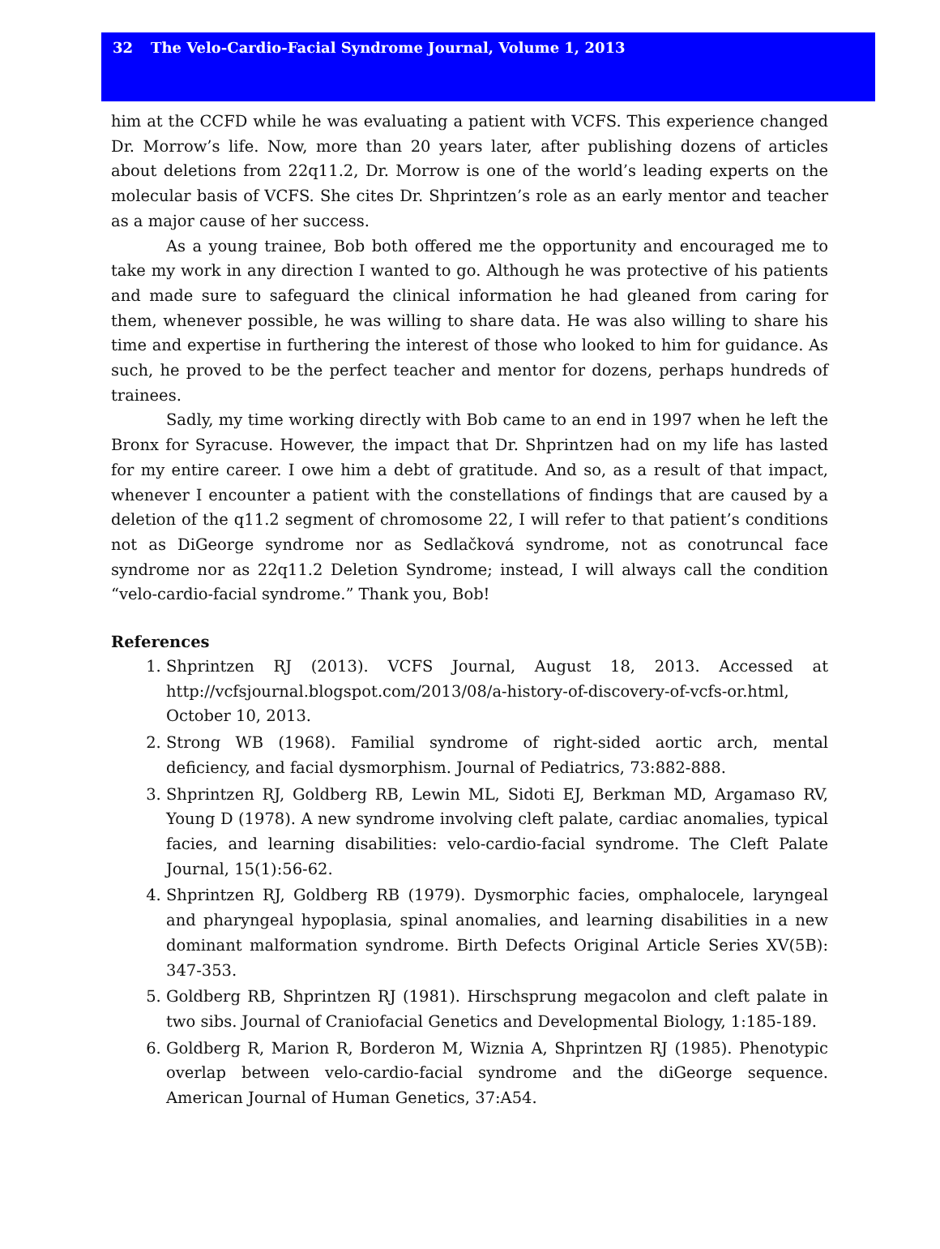32 The Velo-Cardio-Facial Syndrome Journal, Volume 1, 2013
him at the CCFD while he was evaluating a patient with VCFS. This experience changed Dr. Morrow’s life. Now, more than 20 years later, after publishing dozens of articles about deletions from 22q11.2, Dr. Morrow is one of the world’s leading experts on the molecular basis of VCFS. She cites Dr. Shprintzen’s role as an early mentor and teacher as a major cause of her success.
As a young trainee, Bob both offered me the opportunity and encouraged me to take my work in any direction I wanted to go. Although he was protective of his patients and made sure to safeguard the clinical information he had gleaned from caring for them, whenever possible, he was willing to share data. He was also willing to share his time and expertise in furthering the interest of those who looked to him for guidance. As such, he proved to be the perfect teacher and mentor for dozens, perhaps hundreds of trainees.
Sadly, my time working directly with Bob came to an end in 1997 when he left the Bronx for Syracuse. However, the impact that Dr. Shprintzen had on my life has lasted for my entire career. I owe him a debt of gratitude. And so, as a result of that impact, whenever I encounter a patient with the constellations of findings that are caused by a deletion of the q11.2 segment of chromosome 22, I will refer to that patient’s conditions not as DiGeorge syndrome nor as Sedlačková syndrome, not as conotruncal face syndrome nor as 22q11.2 Deletion Syndrome; instead, I will always call the condition “velo-cardio-facial syndrome.” Thank you, Bob!
References
1. Shprintzen RJ (2013). VCFS Journal, August 18, 2013. Accessed at http://vcfsjournal.blogspot.com/2013/08/a-history-of-discovery-of-vcfs-or.html, October 10, 2013.
2. Strong WB (1968). Familial syndrome of right-sided aortic arch, mental deficiency, and facial dysmorphism. Journal of Pediatrics, 73:882-888.
3. Shprintzen RJ, Goldberg RB, Lewin ML, Sidoti EJ, Berkman MD, Argamaso RV, Young D (1978). A new syndrome involving cleft palate, cardiac anomalies, typical facies, and learning disabilities: velo-cardio-facial syndrome. The Cleft Palate Journal, 15(1):56-62.
4. Shprintzen RJ, Goldberg RB (1979). Dysmorphic facies, omphalocele, laryngeal and pharyngeal hypoplasia, spinal anomalies, and learning disabilities in a new dominant malformation syndrome. Birth Defects Original Article Series XV(5B): 347-353.
5. Goldberg RB, Shprintzen RJ (1981). Hirschsprung megacolon and cleft palate in two sibs. Journal of Craniofacial Genetics and Developmental Biology, 1:185-189.
6. Goldberg R, Marion R, Borderon M, Wiznia A, Shprintzen RJ (1985). Phenotypic overlap between velo-cardio-facial syndrome and the diGeorge sequence. American Journal of Human Genetics, 37:A54.